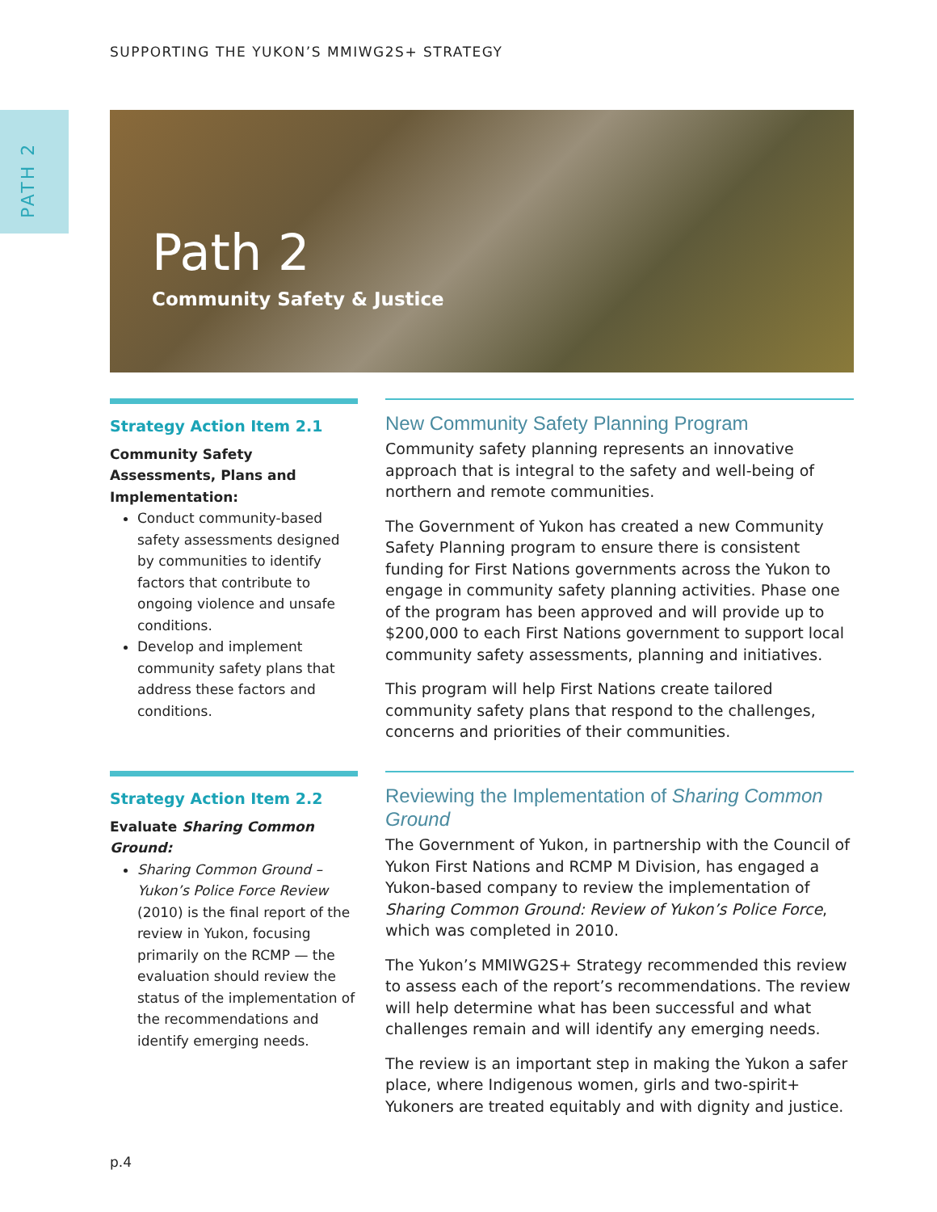PATH 2
SUPPORTING THE YUKON’S MMIWG2S+ STRATEGY
Path 2
Community Safety & Justice
Strategy Action Item 2.1
Community Safety Assessments, Plans and Implementation:
Conduct community-based safety assessments designed by communities to identify factors that contribute to ongoing violence and unsafe conditions.
Develop and implement community safety plans that address these factors and conditions.
New Community Safety Planning Program
Community safety planning represents an innovative approach that is integral to the safety and well-being of northern and remote communities.
The Government of Yukon has created a new Community Safety Planning program to ensure there is consistent funding for First Nations governments across the Yukon to engage in community safety planning activities. Phase one of the program has been approved and will provide up to $200,000 to each First Nations government to support local community safety assessments, planning and initiatives.
This program will help First Nations create tailored community safety plans that respond to the challenges, concerns and priorities of their communities.
Strategy Action Item 2.2
Evaluate Sharing Common Ground:
Sharing Common Ground – Yukon’s Police Force Review (2010) is the final report of the review in Yukon, focusing primarily on the RCMP — the evaluation should review the status of the implementation of the recommendations and identify emerging needs.
Reviewing the Implementation of Sharing Common Ground
The Government of Yukon, in partnership with the Council of Yukon First Nations and RCMP M Division, has engaged a Yukon-based company to review the implementation of Sharing Common Ground: Review of Yukon’s Police Force, which was completed in 2010.
The Yukon’s MMIWG2S+ Strategy recommended this review to assess each of the report’s recommendations. The review will help determine what has been successful and what challenges remain and will identify any emerging needs.
The review is an important step in making the Yukon a safer place, where Indigenous women, girls and two-spirit+ Yukoners are treated equitably and with dignity and justice.
p.4